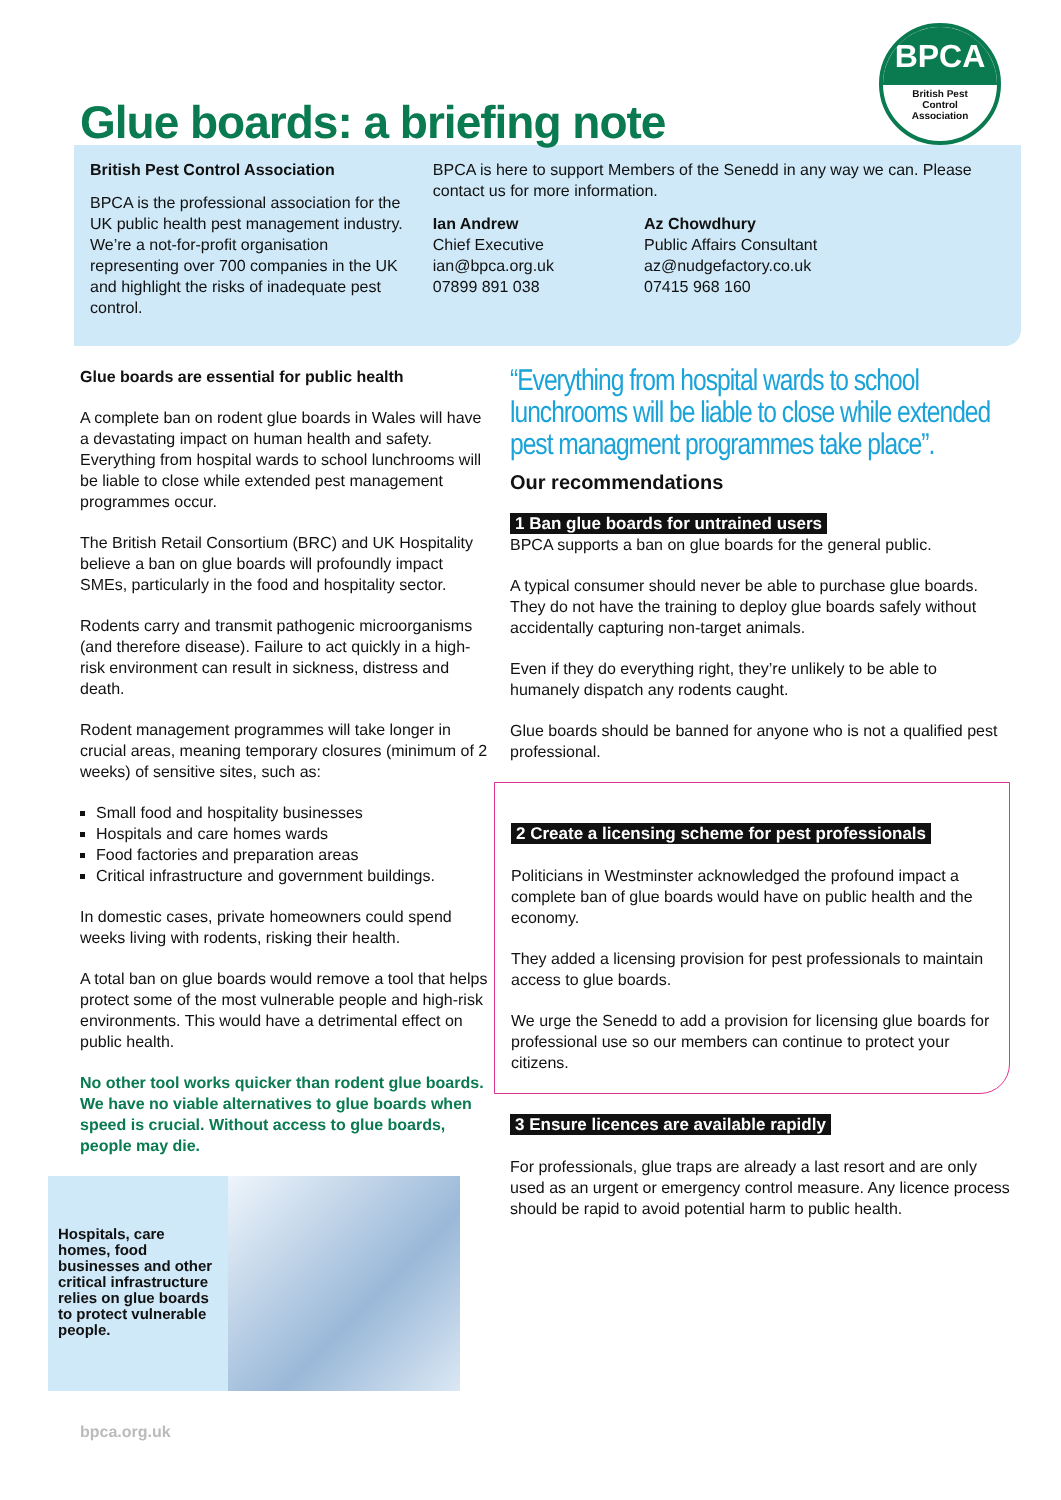Glue boards: a briefing note
BPCA
British Pest
Control
Association
British Pest Control Association
BPCA is the professional association for the UK public health pest management industry. We’re a not-for-profit organisation representing over 700 companies in the UK and highlight the risks of inadequate pest control.
BPCA is here to support Members of the Senedd in any way we can. Please contact us for more information.
Ian Andrew
Chief Executive
ian@bpca.org.uk
07899 891 038
Az Chowdhury
Public Affairs Consultant
az@nudgefactory.co.uk
07415 968 160
Glue boards are essential for public health
A complete ban on rodent glue boards in Wales will have a devastating impact on human health and safety. Everything from hospital wards to school lunchrooms will be liable to close while extended pest management programmes occur.
The British Retail Consortium (BRC) and UK Hospitality believe a ban on glue boards will profoundly impact SMEs, particularly in the food and hospitality sector.
Rodents carry and transmit pathogenic microorganisms (and therefore disease). Failure to act quickly in a high-risk environment can result in sickness, distress and death.
Rodent management programmes will take longer in crucial areas, meaning temporary closures (minimum of 2 weeks) of sensitive sites, such as:
Small food and hospitality businesses
Hospitals and care homes wards
Food factories and preparation areas
Critical infrastructure and government buildings.
In domestic cases, private homeowners could spend weeks living with rodents, risking their health.
A total ban on glue boards would remove a tool that helps protect some of the most vulnerable people and high-risk environments. This would have a detrimental effect on public health.
No other tool works quicker than rodent glue boards. We have no viable alternatives to glue boards when speed is crucial. Without access to glue boards, people may die.
Hospitals, care homes, food businesses and other critical infrastructure relies on glue boards to protect vulnerable people.
“Everything from hospital wards to school lunchrooms will be liable to close while extended pest managment programmes take place”.
Our recommendations
1 Ban glue boards for untrained users
BPCA supports a ban on glue boards for the general public.
A typical consumer should never be able to purchase glue boards. They do not have the training to deploy glue boards safely without accidentally capturing non-target animals.
Even if they do everything right, they’re unlikely to be able to humanely dispatch any rodents caught.
Glue boards should be banned for anyone who is not a qualified pest professional.
2 Create a licensing scheme for pest professionals
Politicians in Westminster acknowledged the profound impact a complete ban of glue boards would have on public health and the economy.
They added a licensing provision for pest professionals to maintain access to glue boards.
We urge the Senedd to add a provision for licensing glue boards for professional use so our members can continue to protect your citizens.
3 Ensure licences are available rapidly
For professionals, glue traps are already a last resort and are only used as an urgent or emergency control measure. Any licence process should be rapid to avoid potential harm to public health.
bpca.org.uk